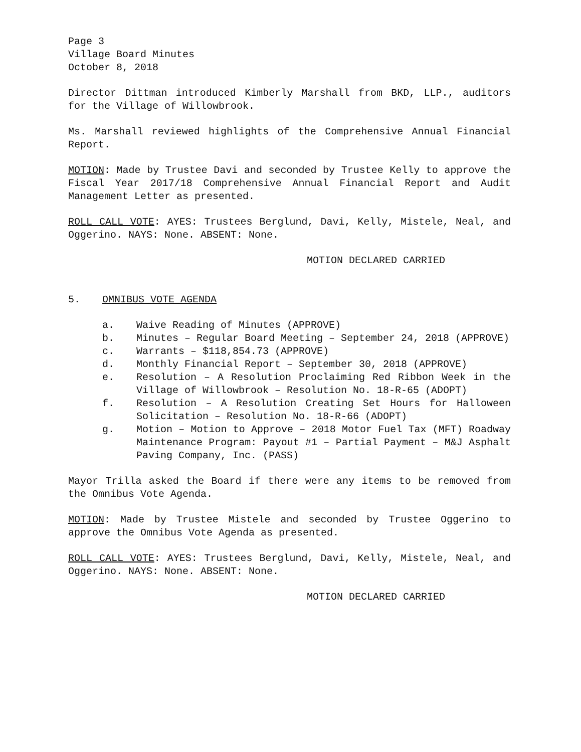Page 3
Village Board Minutes
October 8, 2018
Director Dittman introduced Kimberly Marshall from BKD, LLP., auditors for the Village of Willowbrook.
Ms. Marshall reviewed highlights of the Comprehensive Annual Financial Report.
MOTION: Made by Trustee Davi and seconded by Trustee Kelly to approve the Fiscal Year 2017/18 Comprehensive Annual Financial Report and Audit Management Letter as presented.
ROLL CALL VOTE: AYES: Trustees Berglund, Davi, Kelly, Mistele, Neal, and Oggerino. NAYS: None. ABSENT: None.
MOTION DECLARED CARRIED
5. OMNIBUS VOTE AGENDA
a. Waive Reading of Minutes (APPROVE)
b. Minutes – Regular Board Meeting – September 24, 2018 (APPROVE)
c. Warrants – $118,854.73 (APPROVE)
d. Monthly Financial Report – September 30, 2018 (APPROVE)
e. Resolution – A Resolution Proclaiming Red Ribbon Week in the Village of Willowbrook – Resolution No. 18-R-65 (ADOPT)
f. Resolution – A Resolution Creating Set Hours for Halloween Solicitation – Resolution No. 18-R-66 (ADOPT)
g. Motion – Motion to Approve – 2018 Motor Fuel Tax (MFT) Roadway Maintenance Program: Payout #1 – Partial Payment – M&J Asphalt Paving Company, Inc. (PASS)
Mayor Trilla asked the Board if there were any items to be removed from the Omnibus Vote Agenda.
MOTION: Made by Trustee Mistele and seconded by Trustee Oggerino to approve the Omnibus Vote Agenda as presented.
ROLL CALL VOTE: AYES: Trustees Berglund, Davi, Kelly, Mistele, Neal, and Oggerino. NAYS: None. ABSENT: None.
MOTION DECLARED CARRIED